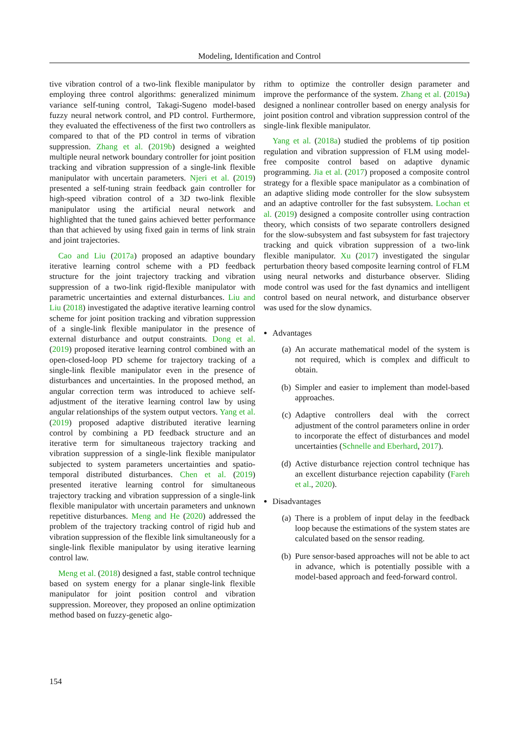Modeling, Identification and Control
tive vibration control of a two-link flexible manipulator by employing three control algorithms: generalized minimum variance self-tuning control, Takagi-Sugeno model-based fuzzy neural network control, and PD control. Furthermore, they evaluated the effectiveness of the first two controllers as compared to that of the PD control in terms of vibration suppression. Zhang et al. (2019b) designed a weighted multiple neural network boundary controller for joint position tracking and vibration suppression of a single-link flexible manipulator with uncertain parameters. Njeri et al. (2019) presented a self-tuning strain feedback gain controller for high-speed vibration control of a 3D two-link flexible manipulator using the artificial neural network and highlighted that the tuned gains achieved better performance than that achieved by using fixed gain in terms of link strain and joint trajectories.
Cao and Liu (2017a) proposed an adaptive boundary iterative learning control scheme with a PD feedback structure for the joint trajectory tracking and vibration suppression of a two-link rigid-flexible manipulator with parametric uncertainties and external disturbances. Liu and Liu (2018) investigated the adaptive iterative learning control scheme for joint position tracking and vibration suppression of a single-link flexible manipulator in the presence of external disturbance and output constraints. Dong et al. (2019) proposed iterative learning control combined with an open-closed-loop PD scheme for trajectory tracking of a single-link flexible manipulator even in the presence of disturbances and uncertainties. In the proposed method, an angular correction term was introduced to achieve self-adjustment of the iterative learning control law by using angular relationships of the system output vectors. Yang et al. (2019) proposed adaptive distributed iterative learning control by combining a PD feedback structure and an iterative term for simultaneous trajectory tracking and vibration suppression of a single-link flexible manipulator subjected to system parameters uncertainties and spatio-temporal distributed disturbances. Chen et al. (2019) presented iterative learning control for simultaneous trajectory tracking and vibration suppression of a single-link flexible manipulator with uncertain parameters and unknown repetitive disturbances. Meng and He (2020) addressed the problem of the trajectory tracking control of rigid hub and vibration suppression of the flexible link simultaneously for a single-link flexible manipulator by using iterative learning control law.
Meng et al. (2018) designed a fast, stable control technique based on system energy for a planar single-link flexible manipulator for joint position control and vibration suppression. Moreover, they proposed an online optimization method based on fuzzy-genetic algo-
rithm to optimize the controller design parameter and improve the performance of the system. Zhang et al. (2019a) designed a nonlinear controller based on energy analysis for joint position control and vibration suppression control of the single-link flexible manipulator.
Yang et al. (2018a) studied the problems of tip position regulation and vibration suppression of FLM using model-free composite control based on adaptive dynamic programming. Jia et al. (2017) proposed a composite control strategy for a flexible space manipulator as a combination of an adaptive sliding mode controller for the slow subsystem and an adaptive controller for the fast subsystem. Lochan et al. (2019) designed a composite controller using contraction theory, which consists of two separate controllers designed for the slow-subsystem and fast subsystem for fast trajectory tracking and quick vibration suppression of a two-link flexible manipulator. Xu (2017) investigated the singular perturbation theory based composite learning control of FLM using neural networks and disturbance observer. Sliding mode control was used for the fast dynamics and intelligent control based on neural network, and disturbance observer was used for the slow dynamics.
Advantages
(a) An accurate mathematical model of the system is not required, which is complex and difficult to obtain.
(b) Simpler and easier to implement than model-based approaches.
(c) Adaptive controllers deal with the correct adjustment of the control parameters online in order to incorporate the effect of disturbances and model uncertainties (Schnelle and Eberhard, 2017).
(d) Active disturbance rejection control technique has an excellent disturbance rejection capability (Fareh et al., 2020).
Disadvantages
(a) There is a problem of input delay in the feedback loop because the estimations of the system states are calculated based on the sensor reading.
(b) Pure sensor-based approaches will not be able to act in advance, which is potentially possible with a model-based approach and feed-forward control.
154